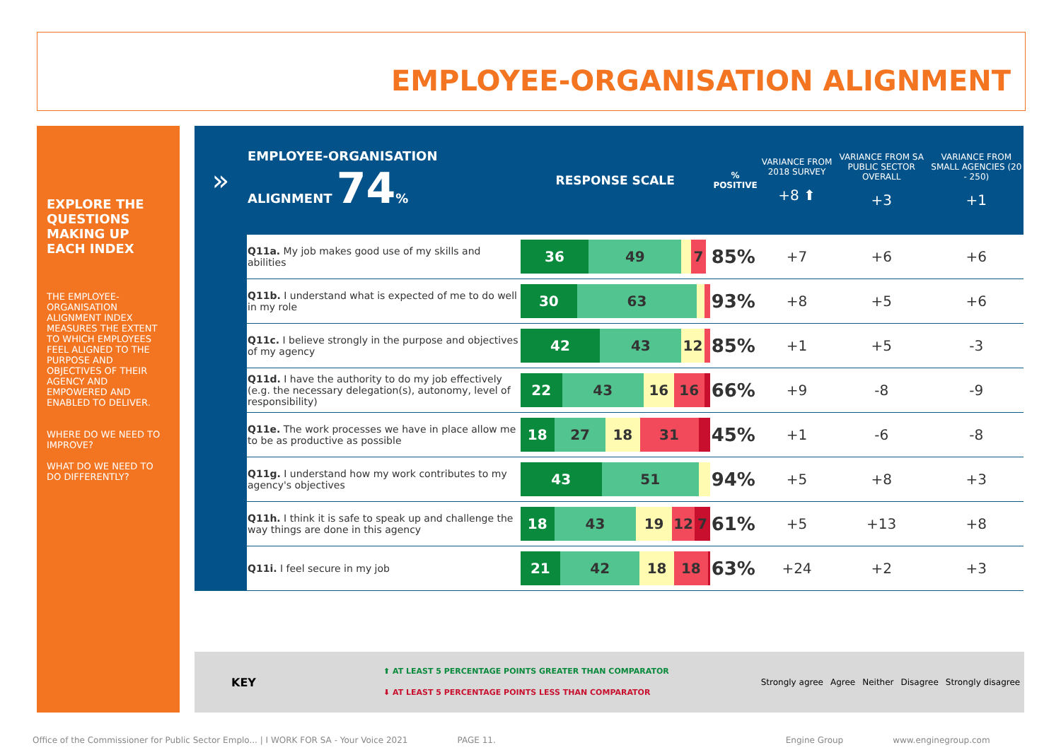EMPLOYEE-ORGANISATION ALIGNMENT
EXPLORE THE QUESTIONS MAKING UP EACH INDEX
THE EMPLOYEE-ORGANISATION ALIGNMENT INDEX MEASURES THE EXTENT TO WHICH EMPLOYEES FEEL ALIGNED TO THE PURPOSE AND OBJECTIVES OF THEIR AGENCY AND EMPOWERED AND ENABLED TO DELIVER.
WHERE DO WE NEED TO IMPROVE?
WHAT DO WE NEED TO DO DIFFERENTLY?
| » | EMPLOYEE-ORGANISATION ALIGNMENT 74 % | RESPONSE SCALE | % POSITIVE | VARIANCE FROM 2018 SURVEY +8 ⬆ | VARIANCE FROM SA PUBLIC SECTOR OVERALL +3 | VARIANCE FROM SMALL AGENCIES (20 - 250) +1 |
| --- | --- | --- | --- | --- | --- | --- |
| | Q11a. My job makes good use of my skills and abilities | 36 49 7 | 85% | +7 | +6 | +6 |
| | Q11b. I understand what is expected of me to do well in my role | 30 63 | 93% | +8 | +5 | +6 |
| | Q11c. I believe strongly in the purpose and objectives of my agency | 42 43 12 | 85% | +1 | +5 | -3 |
| | Q11d. I have the authority to do my job effectively (e.g. the necessary delegation(s), autonomy, level of responsibility) | 22 43 16 16 | 66% | +9 | -8 | -9 |
| | Q11e. The work processes we have in place allow me to be as productive as possible | 18 27 18 31 | 45% | +1 | -6 | -8 |
| | Q11g. I understand how my work contributes to my agency's objectives | 43 51 | 94% | +5 | +8 | +3 |
| | Q11h. I think it is safe to speak up and challenge the way things are done in this agency | 18 43 19 12 7 | 61% | +5 | +13 | +8 |
| | Q11i. I feel secure in my job | 21 42 18 18 | 63% | +24 | +2 | +3 |
KEY
⬆ AT LEAST 5 PERCENTAGE POINTS GREATER THAN COMPARATOR
⬇ AT LEAST 5 PERCENTAGE POINTS LESS THAN COMPARATOR
Strongly agree Agree Neither Disagree Strongly disagree
Office of the Commissioner for Public Sector Emplo... | I WORK FOR SA - Your Voice 2021 PAGE 11. Engine Group www.enginegroup.com